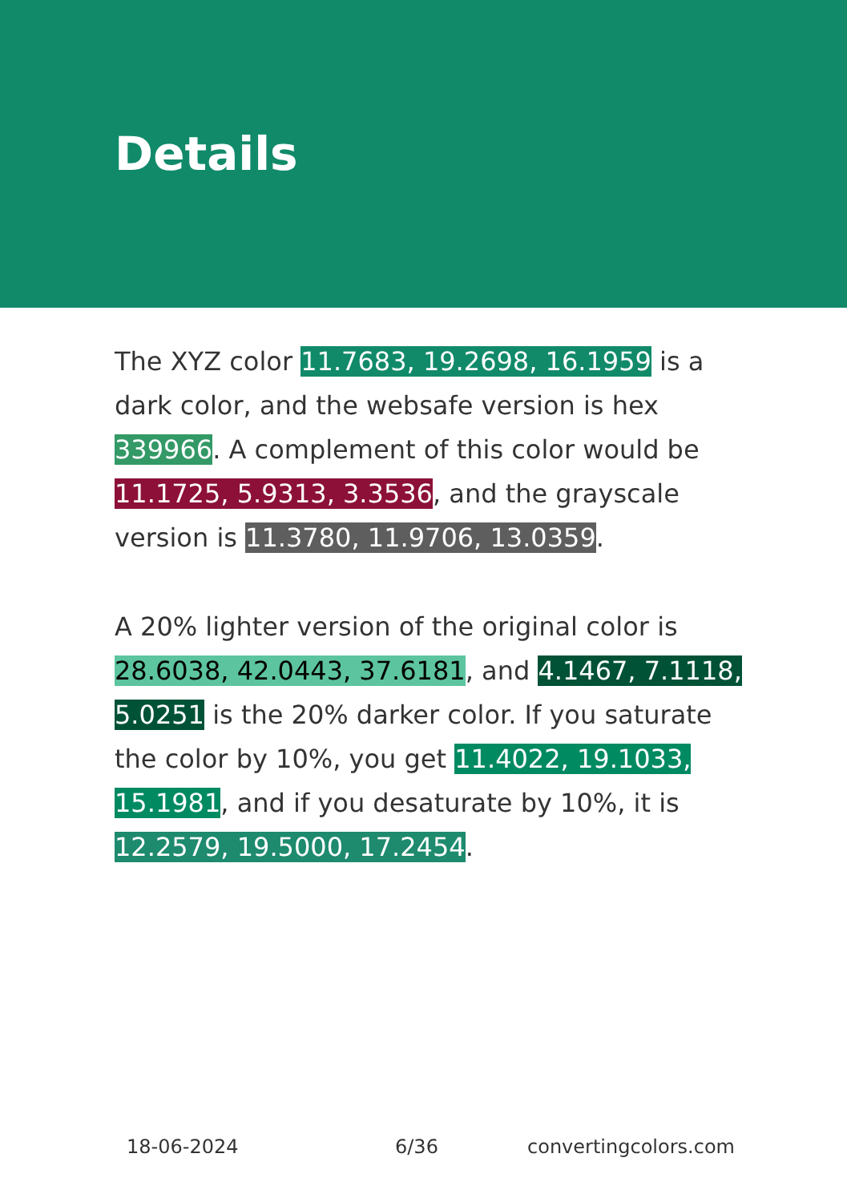Details
The XYZ color 11.7683, 19.2698, 16.1959 is a dark color, and the websafe version is hex 339966. A complement of this color would be 11.1725, 5.9313, 3.3536, and the grayscale version is 11.3780, 11.9706, 13.0359.
A 20% lighter version of the original color is 28.6038, 42.0443, 37.6181, and 4.1467, 7.1118, 5.0251 is the 20% darker color. If you saturate the color by 10%, you get 11.4022, 19.1033, 15.1981, and if you desaturate by 10%, it is 12.2579, 19.5000, 17.2454.
18-06-2024 6/36 convertingcolors.com